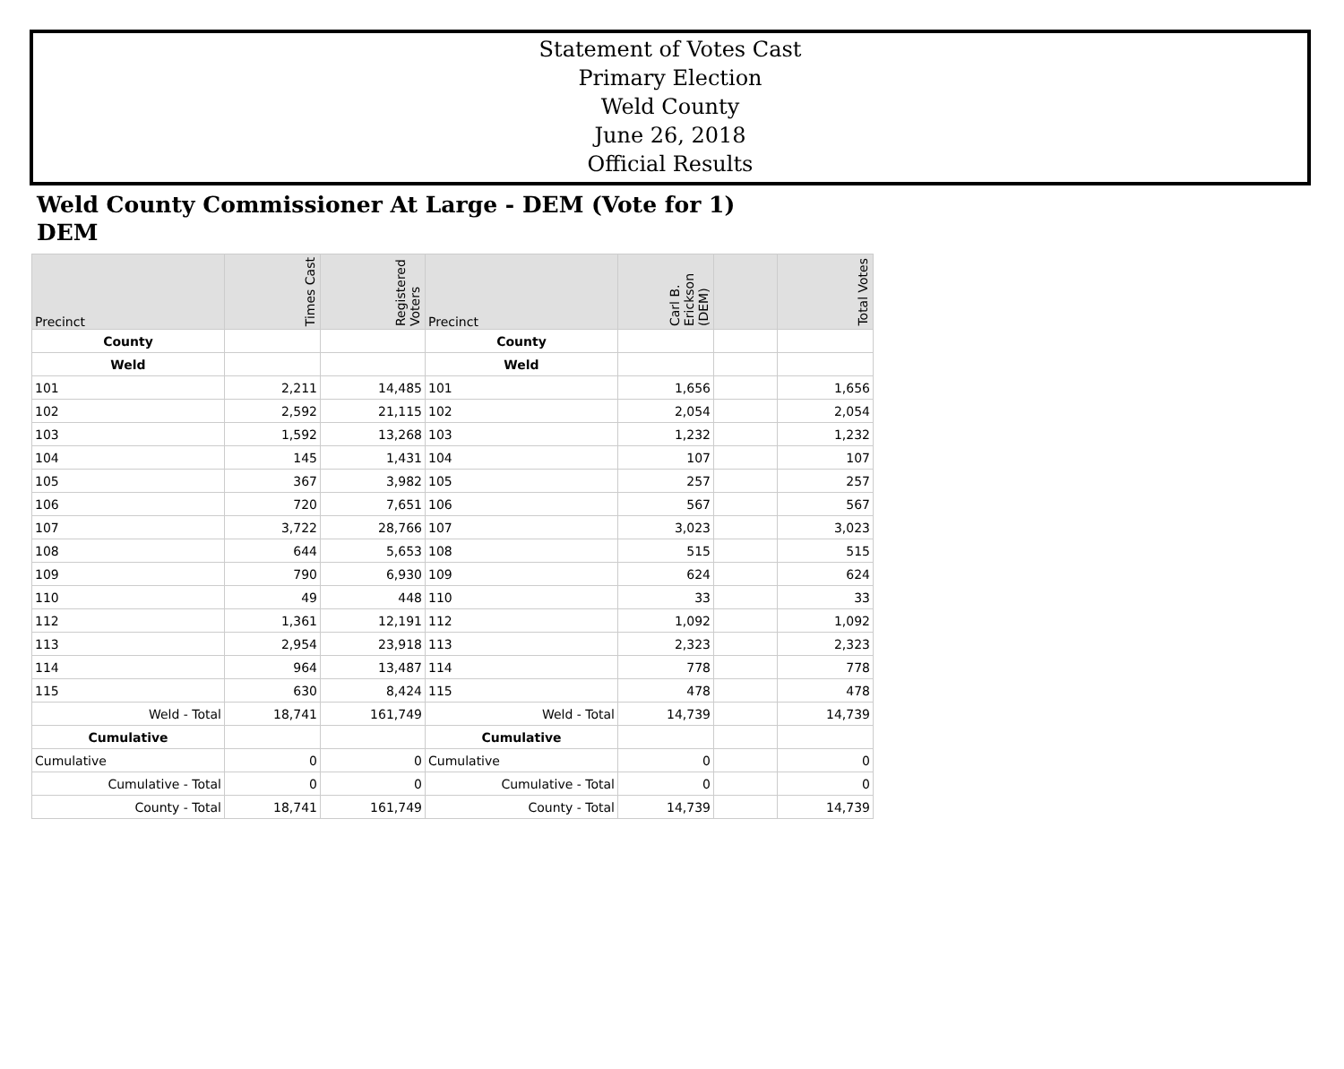Statement of Votes Cast
Primary Election
Weld County
June 26, 2018
Official Results
Weld County Commissioner At Large - DEM (Vote for 1)
DEM
| Precinct | Times Cast | Registered Voters | Precinct | Carl B. Erickson (DEM) | | Total Votes |
| --- | --- | --- | --- | --- | --- | --- |
| County | | | County | | | |
| Weld | | | Weld | | | |
| 101 | 2,211 | 14,485 | 101 | 1,656 | | 1,656 |
| 102 | 2,592 | 21,115 | 102 | 2,054 | | 2,054 |
| 103 | 1,592 | 13,268 | 103 | 1,232 | | 1,232 |
| 104 | 145 | 1,431 | 104 | 107 | | 107 |
| 105 | 367 | 3,982 | 105 | 257 | | 257 |
| 106 | 720 | 7,651 | 106 | 567 | | 567 |
| 107 | 3,722 | 28,766 | 107 | 3,023 | | 3,023 |
| 108 | 644 | 5,653 | 108 | 515 | | 515 |
| 109 | 790 | 6,930 | 109 | 624 | | 624 |
| 110 | 49 | 448 | 110 | 33 | | 33 |
| 112 | 1,361 | 12,191 | 112 | 1,092 | | 1,092 |
| 113 | 2,954 | 23,918 | 113 | 2,323 | | 2,323 |
| 114 | 964 | 13,487 | 114 | 778 | | 778 |
| 115 | 630 | 8,424 | 115 | 478 | | 478 |
| Weld - Total | 18,741 | 161,749 | Weld - Total | 14,739 | | 14,739 |
| Cumulative | | | Cumulative | | | |
| Cumulative | 0 | 0 | Cumulative | 0 | | 0 |
| Cumulative - Total | 0 | 0 | Cumulative - Total | 0 | | 0 |
| County - Total | 18,741 | 161,749 | County - Total | 14,739 | | 14,739 |